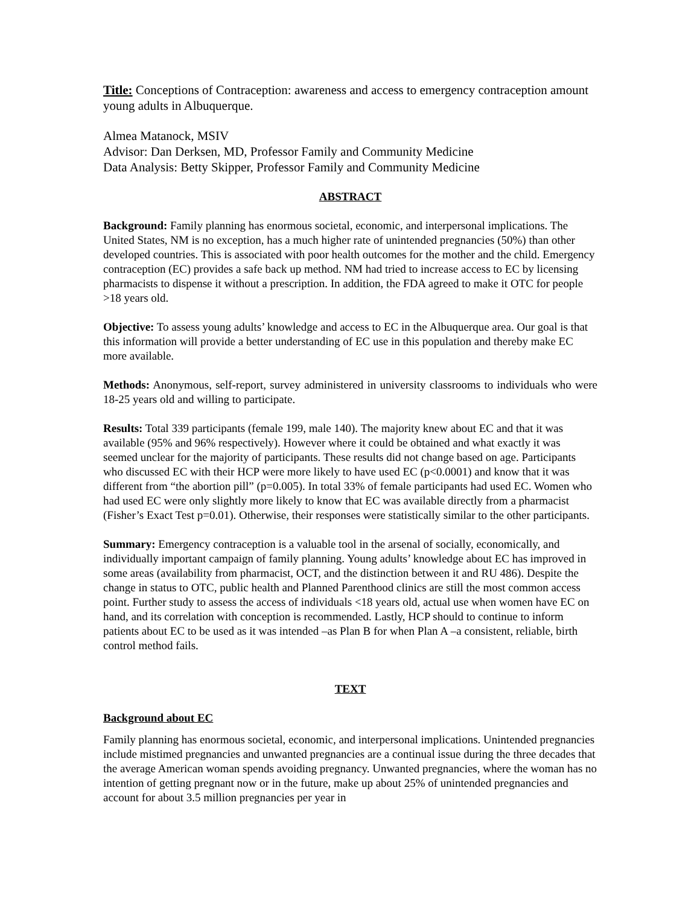Title: Conceptions of Contraception: awareness and access to emergency contraception amount young adults in Albuquerque.
Almea Matanock, MSIV
Advisor: Dan Derksen, MD, Professor Family and Community Medicine
Data Analysis: Betty Skipper, Professor Family and Community Medicine
ABSTRACT
Background: Family planning has enormous societal, economic, and interpersonal implications. The United States, NM is no exception, has a much higher rate of unintended pregnancies (50%) than other developed countries. This is associated with poor health outcomes for the mother and the child. Emergency contraception (EC) provides a safe back up method. NM had tried to increase access to EC by licensing pharmacists to dispense it without a prescription. In addition, the FDA agreed to make it OTC for people >18 years old.
Objective: To assess young adults’ knowledge and access to EC in the Albuquerque area. Our goal is that this information will provide a better understanding of EC use in this population and thereby make EC more available.
Methods: Anonymous, self-report, survey administered in university classrooms to individuals who were 18-25 years old and willing to participate.
Results: Total 339 participants (female 199, male 140). The majority knew about EC and that it was available (95% and 96% respectively). However where it could be obtained and what exactly it was seemed unclear for the majority of participants. These results did not change based on age. Participants who discussed EC with their HCP were more likely to have used EC (p<0.0001) and know that it was different from “the abortion pill” (p=0.005). In total 33% of female participants had used EC. Women who had used EC were only slightly more likely to know that EC was available directly from a pharmacist (Fisher’s Exact Test p=0.01). Otherwise, their responses were statistically similar to the other participants.
Summary: Emergency contraception is a valuable tool in the arsenal of socially, economically, and individually important campaign of family planning. Young adults’ knowledge about EC has improved in some areas (availability from pharmacist, OCT, and the distinction between it and RU 486). Despite the change in status to OTC, public health and Planned Parenthood clinics are still the most common access point. Further study to assess the access of individuals <18 years old, actual use when women have EC on hand, and its correlation with conception is recommended. Lastly, HCP should to continue to inform patients about EC to be used as it was intended –as Plan B for when Plan A –a consistent, reliable, birth control method fails.
TEXT
Background about EC
Family planning has enormous societal, economic, and interpersonal implications. Unintended pregnancies include mistimed pregnancies and unwanted pregnancies are a continual issue during the three decades that the average American woman spends avoiding pregnancy. Unwanted pregnancies, where the woman has no intention of getting pregnant now or in the future, make up about 25% of unintended pregnancies and account for about 3.5 million pregnancies per year in